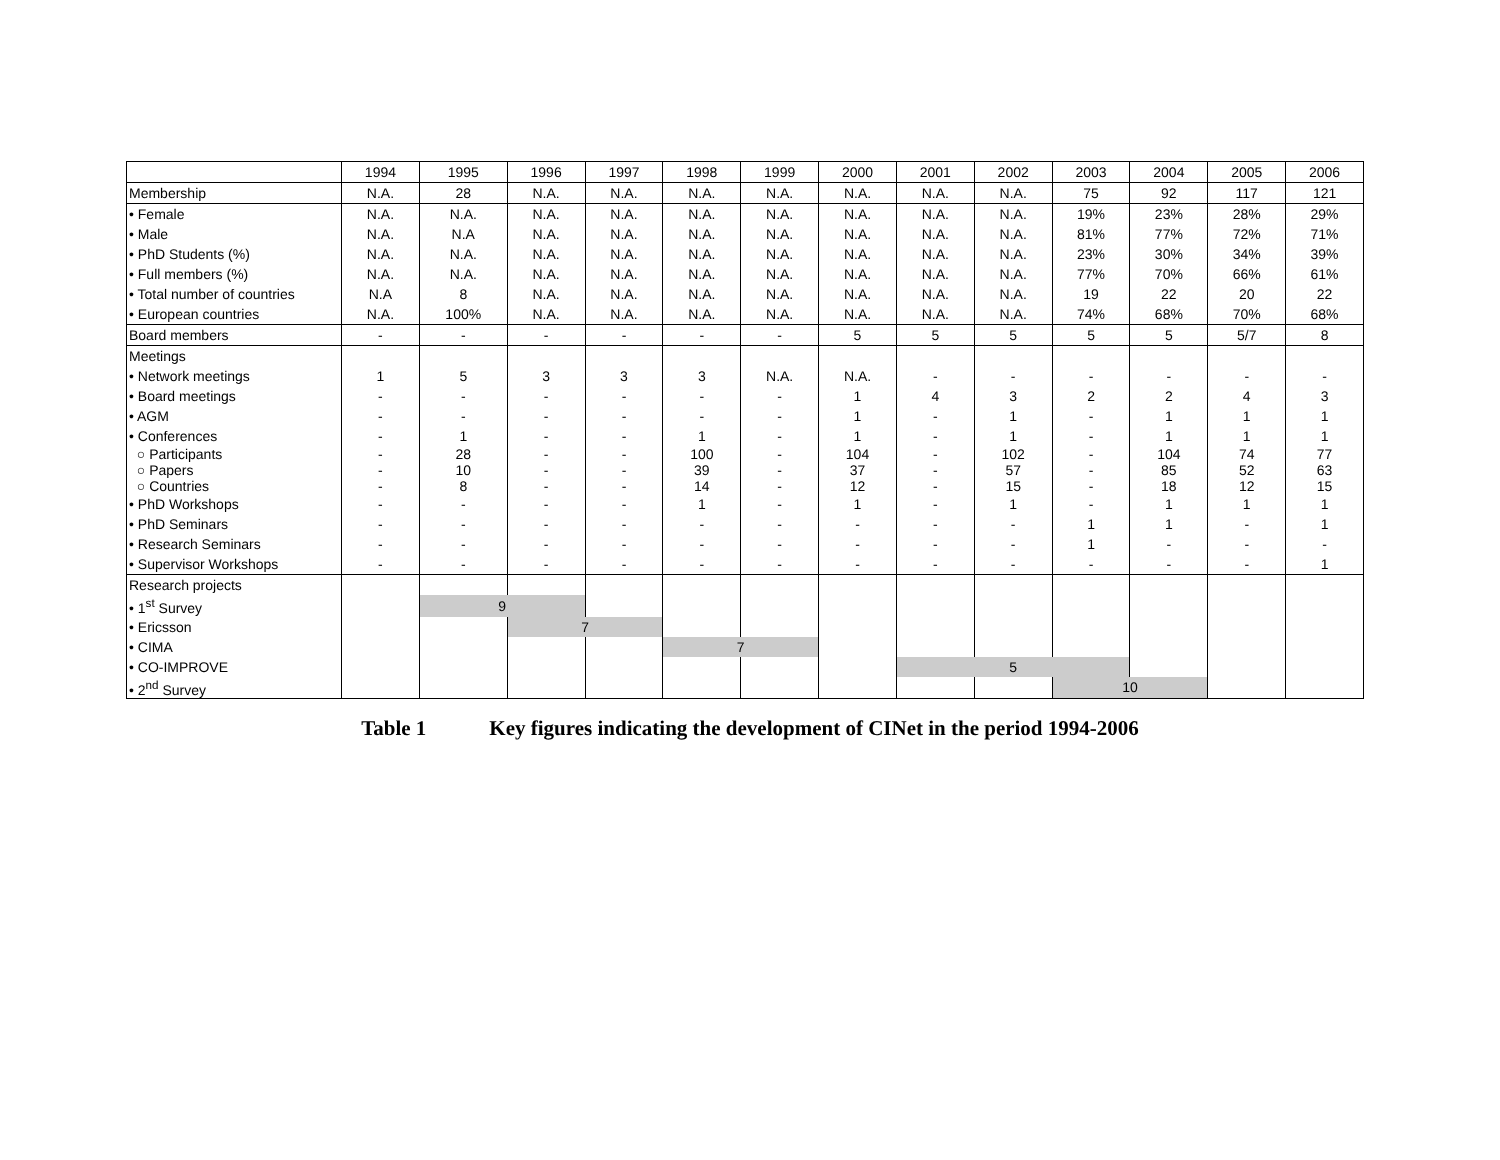| | 1994 | 1995 | 1996 | 1997 | 1998 | 1999 | 2000 | 2001 | 2002 | 2003 | 2004 | 2005 | 2006 |
| --- | --- | --- | --- | --- | --- | --- | --- | --- | --- | --- | --- | --- | --- |
| Membership | N.A. | 28 | N.A. | N.A. | N.A. | N.A. | N.A. | N.A. | N.A. | 75 | 92 | 117 | 121 |
| • Female | N.A. | N.A. | N.A. | N.A. | N.A. | N.A. | N.A. | N.A. | N.A. | 19% | 23% | 28% | 29% |
| • Male | N.A. | N.A | N.A. | N.A. | N.A. | N.A. | N.A. | N.A. | N.A. | 81% | 77% | 72% | 71% |
| • PhD Students (%) | N.A. | N.A. | N.A. | N.A. | N.A. | N.A. | N.A. | N.A. | N.A. | 23% | 30% | 34% | 39% |
| • Full members (%) | N.A. | N.A. | N.A. | N.A. | N.A. | N.A. | N.A. | N.A. | N.A. | 77% | 70% | 66% | 61% |
| • Total number of countries | N.A | 8 | N.A. | N.A. | N.A. | N.A. | N.A. | N.A. | N.A. | 19 | 22 | 20 | 22 |
| • European countries | N.A. | 100% | N.A. | N.A. | N.A. | N.A. | N.A. | N.A. | N.A. | 74% | 68% | 70% | 68% |
| Board members | - | - | - | - | - | - | 5 | 5 | 5 | 5 | 5 | 5/7 | 8 |
| Meetings | | | | | | | | | | | | | |
| • Network meetings | 1 | 5 | 3 | 3 | 3 | N.A. | N.A. | - | - | - | - | - | - |
| • Board meetings | - | - | - | - | - | - | 1 | 4 | 3 | 2 | 2 | 4 | 3 |
| • AGM | - | - | - | - | - | - | 1 | - | 1 | - | 1 | 1 | 1 |
| • Conferences | - | 1 | - | - | 1 | - | 1 | - | 1 | - | 1 | 1 | 1 |
| ○ Participants | - | 28 | - | - | 100 | - | 104 | - | 102 | - | 104 | 74 | 77 |
| ○ Papers | - | 10 | - | - | 39 | - | 37 | - | 57 | - | 85 | 52 | 63 |
| ○ Countries | - | 8 | - | - | 14 | - | 12 | - | 15 | - | 18 | 12 | 15 |
| • PhD Workshops | - | - | - | - | 1 | - | 1 | - | 1 | - | 1 | 1 | 1 |
| • PhD Seminars | - | - | - | - | - | - | - | - | - | 1 | 1 | - | 1 |
| • Research Seminars | - | - | - | - | - | - | - | - | - | 1 | - | - | - |
| • Supervisor Workshops | - | - | - | - | - | - | - | - | - | - | - | - | 1 |
| Research projects | | | | | | | | | | | | | |
| • 1<sup>st</sup> Survey | | 9 | | | | | | | | | | | |
| • Ericsson | | | 7 | | | | | | | | | | |
| • CIMA | | | | | 7 | | | | | | | | |
| • CO-IMPROVE | | | | | | | | 5 | | | | | |
| • 2<sup>nd</sup> Survey | | | | | | | | | | 10 | | | |
Table 1 Key figures indicating the development of CINet in the period 1994-2006